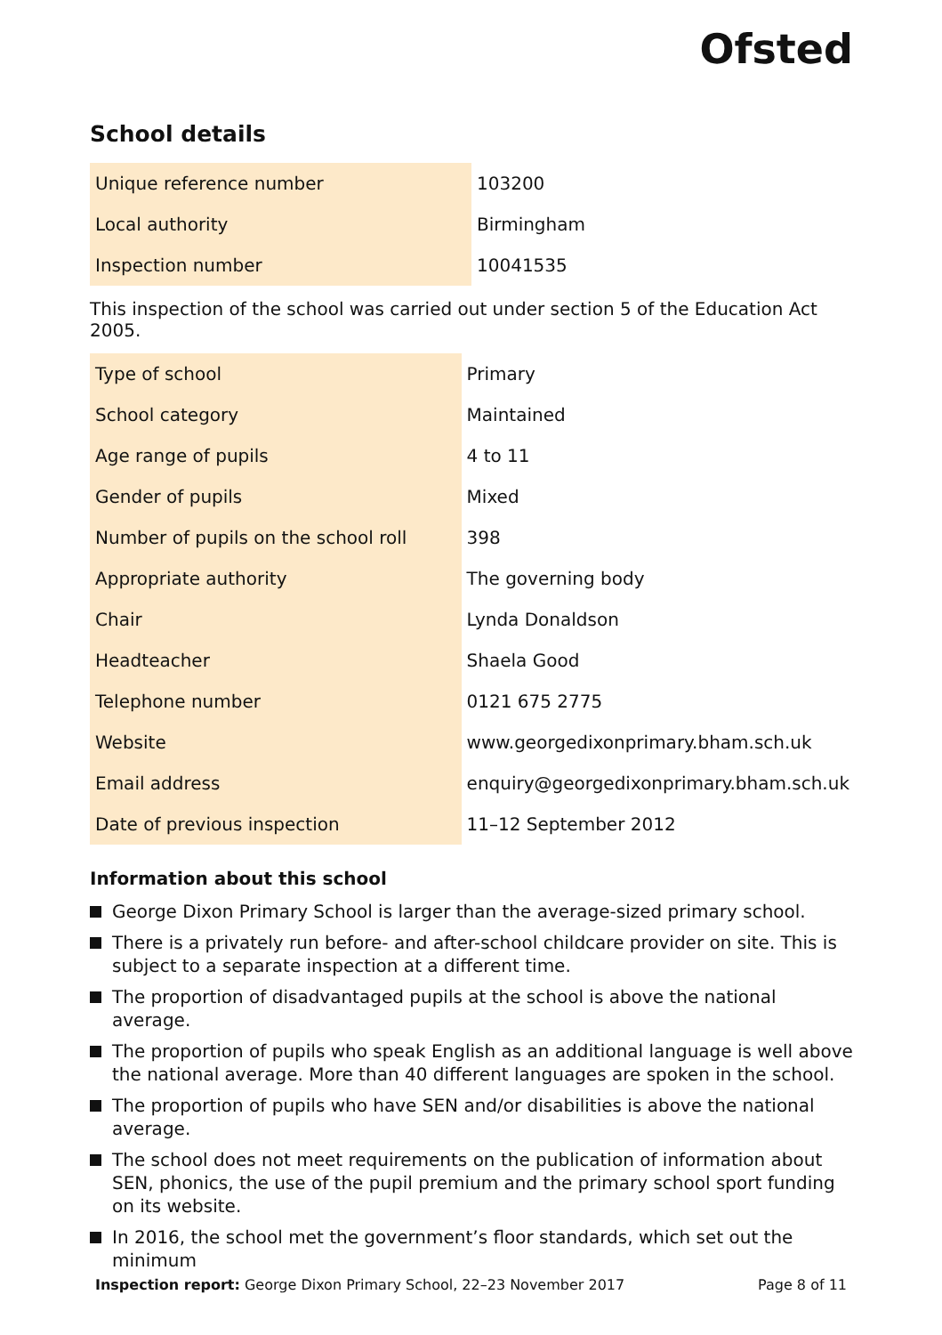Ofsted
School details
| Unique reference number | 103200 |
| Local authority | Birmingham |
| Inspection number | 10041535 |
This inspection of the school was carried out under section 5 of the Education Act 2005.
| Type of school | Primary |
| School category | Maintained |
| Age range of pupils | 4 to 11 |
| Gender of pupils | Mixed |
| Number of pupils on the school roll | 398 |
| Appropriate authority | The governing body |
| Chair | Lynda Donaldson |
| Headteacher | Shaela Good |
| Telephone number | 0121 675 2775 |
| Website | www.georgedixonprimary.bham.sch.uk |
| Email address | enquiry@georgedixonprimary.bham.sch.uk |
| Date of previous inspection | 11–12 September 2012 |
Information about this school
George Dixon Primary School is larger than the average-sized primary school.
There is a privately run before- and after-school childcare provider on site. This is subject to a separate inspection at a different time.
The proportion of disadvantaged pupils at the school is above the national average.
The proportion of pupils who speak English as an additional language is well above the national average. More than 40 different languages are spoken in the school.
The proportion of pupils who have SEN and/or disabilities is above the national average.
The school does not meet requirements on the publication of information about SEN, phonics, the use of the pupil premium and the primary school sport funding on its website.
In 2016, the school met the government’s floor standards, which set out the minimum
Inspection report: George Dixon Primary School, 22–23 November 2017 Page 8 of 11